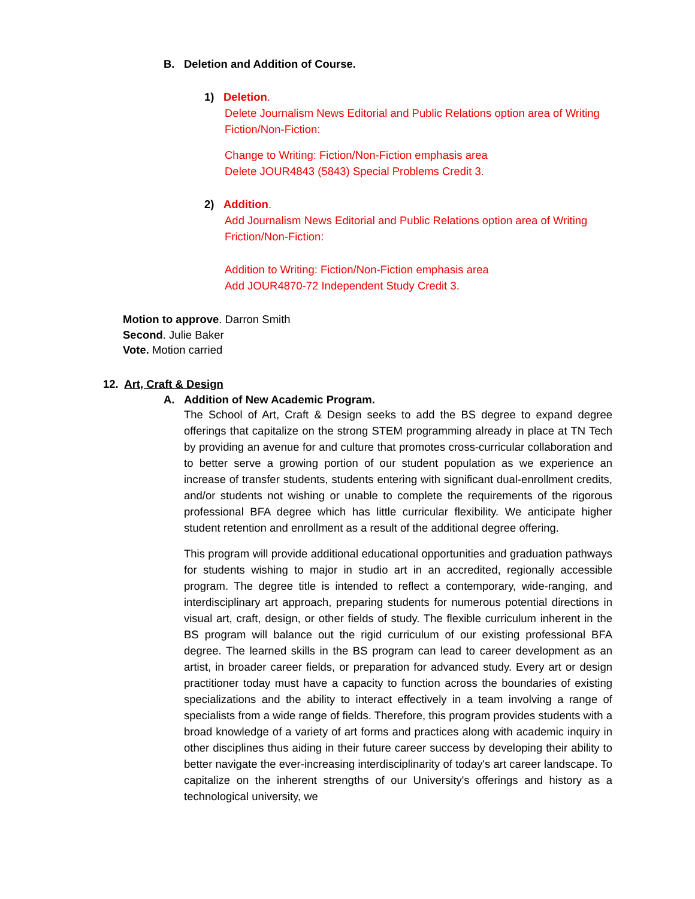B. Deletion and Addition of Course.
1) Deletion.
Delete Journalism News Editorial and Public Relations option area of Writing Fiction/Non-Fiction:
Change to Writing: Fiction/Non-Fiction emphasis area
Delete JOUR4843 (5843) Special Problems Credit 3.
2) Addition.
Add Journalism News Editorial and Public Relations option area of Writing Friction/Non-Fiction:
Addition to Writing: Fiction/Non-Fiction emphasis area
Add JOUR4870-72 Independent Study Credit 3.
Motion to approve. Darron Smith
Second. Julie Baker
Vote. Motion carried
12. Art, Craft & Design
A. Addition of New Academic Program.
The School of Art, Craft & Design seeks to add the BS degree to expand degree offerings that capitalize on the strong STEM programming already in place at TN Tech by providing an avenue for and culture that promotes cross-curricular collaboration and to better serve a growing portion of our student population as we experience an increase of transfer students, students entering with significant dual-enrollment credits, and/or students not wishing or unable to complete the requirements of the rigorous professional BFA degree which has little curricular flexibility. We anticipate higher student retention and enrollment as a result of the additional degree offering.
This program will provide additional educational opportunities and graduation pathways for students wishing to major in studio art in an accredited, regionally accessible program. The degree title is intended to reflect a contemporary, wide-ranging, and interdisciplinary art approach, preparing students for numerous potential directions in visual art, craft, design, or other fields of study. The flexible curriculum inherent in the BS program will balance out the rigid curriculum of our existing professional BFA degree. The learned skills in the BS program can lead to career development as an artist, in broader career fields, or preparation for advanced study. Every art or design practitioner today must have a capacity to function across the boundaries of existing specializations and the ability to interact effectively in a team involving a range of specialists from a wide range of fields. Therefore, this program provides students with a broad knowledge of a variety of art forms and practices along with academic inquiry in other disciplines thus aiding in their future career success by developing their ability to better navigate the ever-increasing interdisciplinarity of today's art career landscape. To capitalize on the inherent strengths of our University's offerings and history as a technological university, we